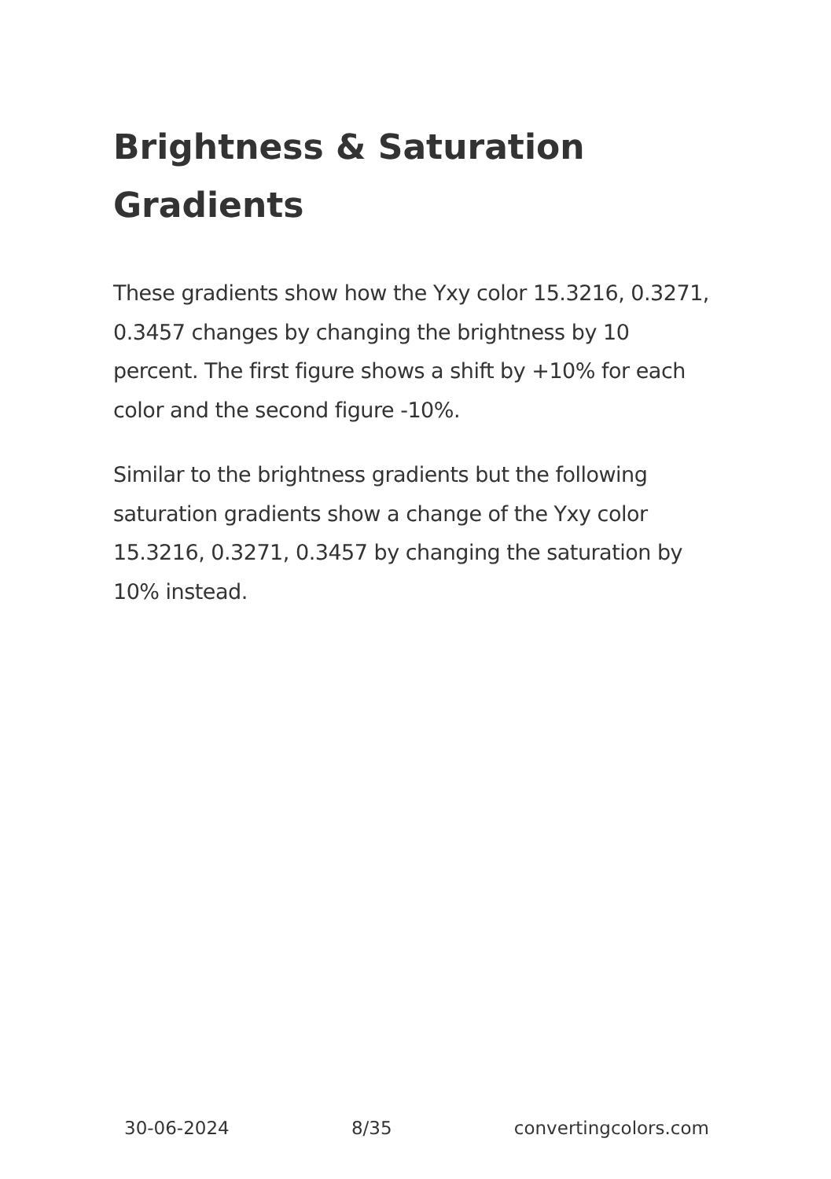Brightness & Saturation Gradients
These gradients show how the Yxy color 15.3216, 0.3271, 0.3457 changes by changing the brightness by 10 percent. The first figure shows a shift by +10% for each color and the second figure -10%.
Similar to the brightness gradients but the following saturation gradients show a change of the Yxy color 15.3216, 0.3271, 0.3457 by changing the saturation by 10% instead.
30-06-2024 8/35 convertingcolors.com